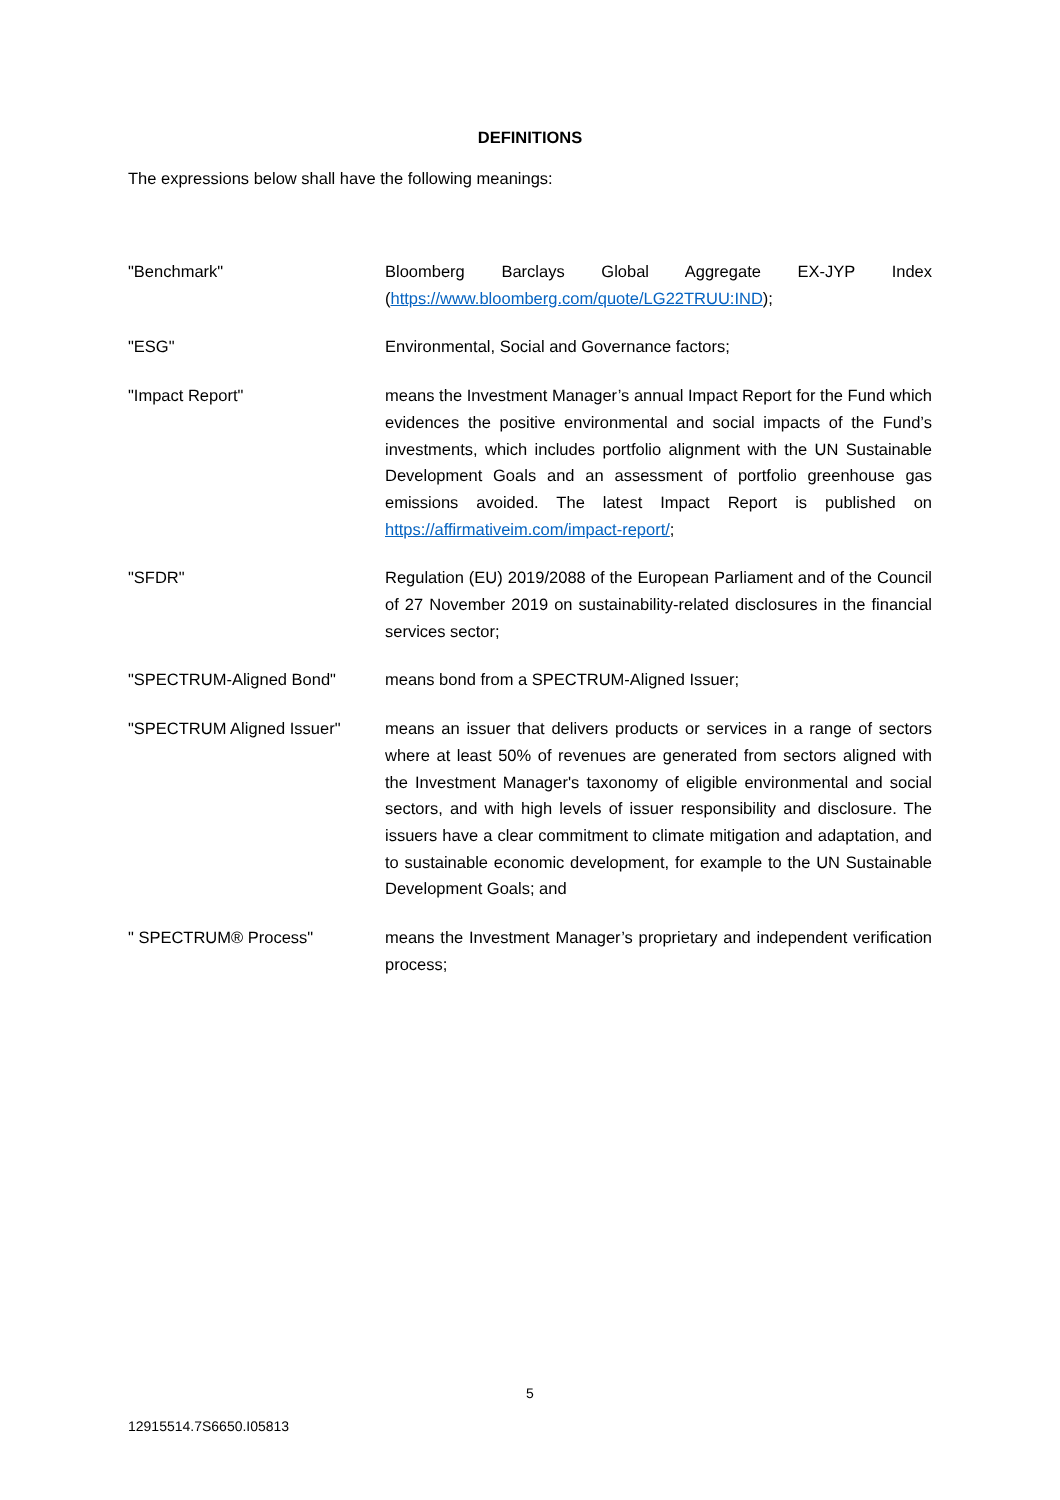DEFINITIONS
The expressions below shall have the following meanings:
"Benchmark" Bloomberg Barclays Global Aggregate EX-JYP Index (https://www.bloomberg.com/quote/LG22TRUU:IND);
"ESG" Environmental, Social and Governance factors;
"Impact Report" means the Investment Manager’s annual Impact Report for the Fund which evidences the positive environmental and social impacts of the Fund’s investments, which includes portfolio alignment with the UN Sustainable Development Goals and an assessment of portfolio greenhouse gas emissions avoided. The latest Impact Report is published on https://affirmativeim.com/impact-report/;
"SFDR" Regulation (EU) 2019/2088 of the European Parliament and of the Council of 27 November 2019 on sustainability-related disclosures in the financial services sector;
"SPECTRUM-Aligned Bond" means bond from a SPECTRUM-Aligned Issuer;
"SPECTRUM Aligned Issuer" means an issuer that delivers products or services in a range of sectors where at least 50% of revenues are generated from sectors aligned with the Investment Manager's taxonomy of eligible environmental and social sectors, and with high levels of issuer responsibility and disclosure. The issuers have a clear commitment to climate mitigation and adaptation, and to sustainable economic development, for example to the UN Sustainable Development Goals; and
" SPECTRUM® Process" means the Investment Manager’s proprietary and independent verification process;
5
12915514.7S6650.I05813